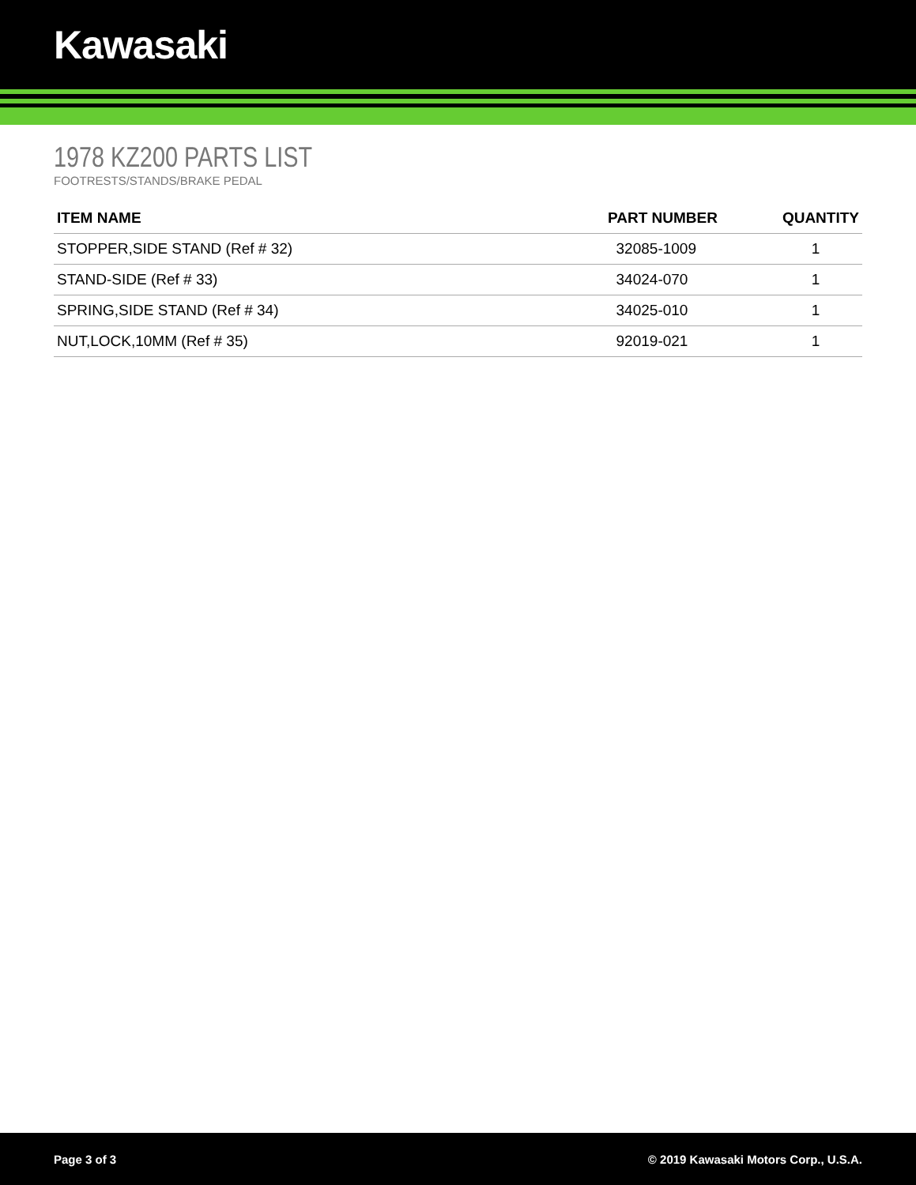Kawasaki
1978 KZ200 PARTS LIST
FOOTRESTS/STANDS/BRAKE PEDAL
| ITEM NAME | PART NUMBER | QUANTITY |
| --- | --- | --- |
| STOPPER,SIDE STAND (Ref # 32) | 32085-1009 | 1 |
| STAND-SIDE (Ref # 33) | 34024-070 | 1 |
| SPRING,SIDE STAND (Ref # 34) | 34025-010 | 1 |
| NUT,LOCK,10MM (Ref # 35) | 92019-021 | 1 |
Page 3 of 3 © 2019 Kawasaki Motors Corp., U.S.A.